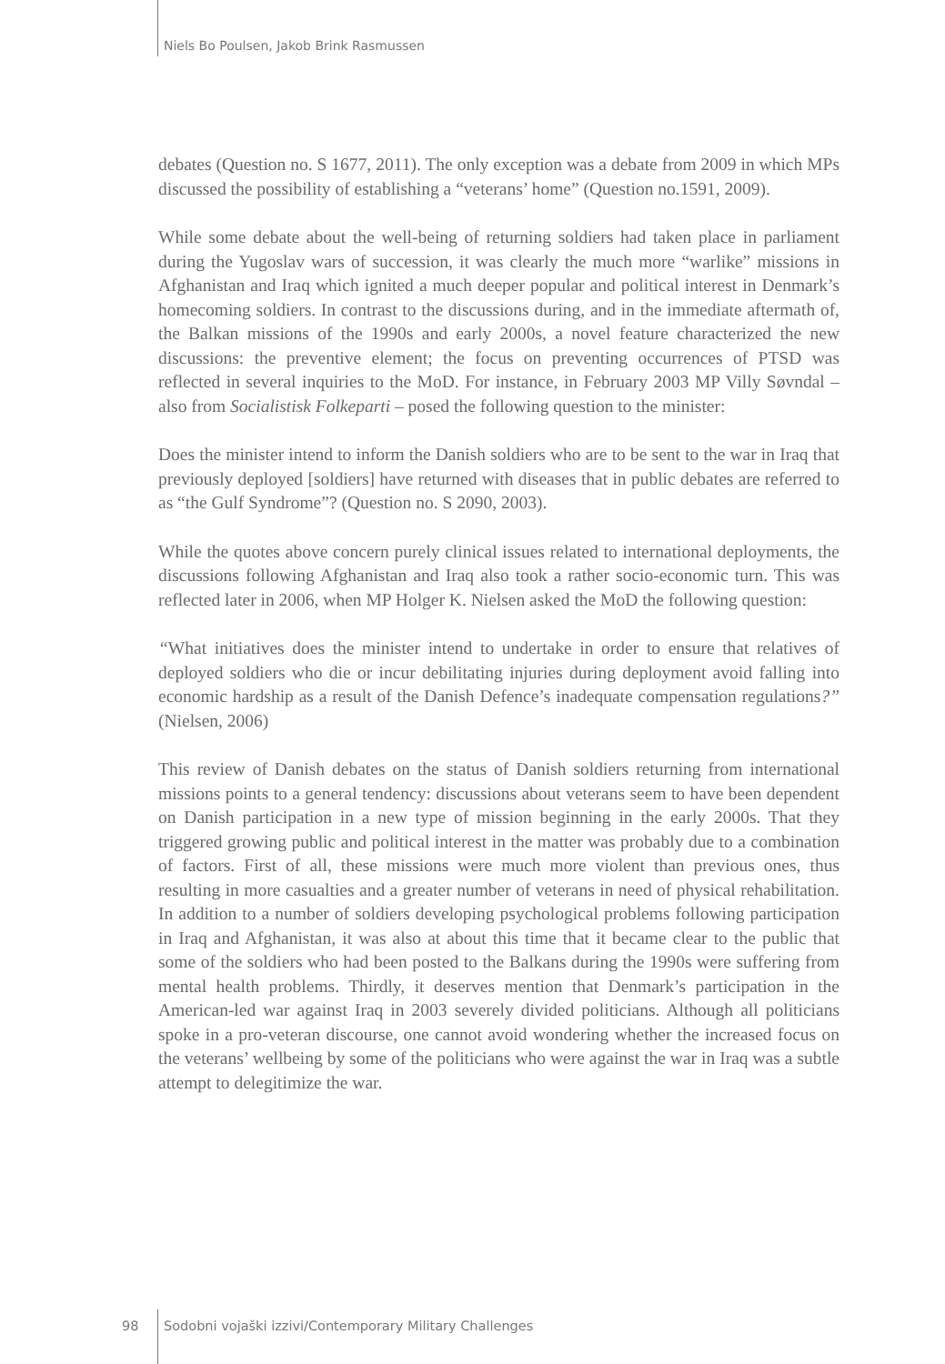Niels Bo Poulsen, Jakob Brink Rasmussen
debates (Question no. S 1677, 2011). The only exception was a debate from 2009 in which MPs discussed the possibility of establishing a “veterans’ home” (Question no.1591, 2009).
While some debate about the well-being of returning soldiers had taken place in parliament during the Yugoslav wars of succession, it was clearly the much more “warlike” missions in Afghanistan and Iraq which ignited a much deeper popular and political interest in Denmark’s homecoming soldiers. In contrast to the discussions during, and in the immediate aftermath of, the Balkan missions of the 1990s and early 2000s, a novel feature characterized the new discussions: the preventive element; the focus on preventing occurrences of PTSD was reflected in several inquiries to the MoD. For instance, in February 2003 MP Villy Søvndal – also from Socialistisk Folkeparti – posed the following question to the minister:
Does the minister intend to inform the Danish soldiers who are to be sent to the war in Iraq that previously deployed [soldiers] have returned with diseases that in public debates are referred to as “the Gulf Syndrome”? (Question no. S 2090, 2003).
While the quotes above concern purely clinical issues related to international deployments, the discussions following Afghanistan and Iraq also took a rather socio-economic turn. This was reflected later in 2006, when MP Holger K. Nielsen asked the MoD the following question:
“What initiatives does the minister intend to undertake in order to ensure that relatives of deployed soldiers who die or incur debilitating injuries during deployment avoid falling into economic hardship as a result of the Danish Defence’s inadequate compensation regulations?” (Nielsen, 2006)
This review of Danish debates on the status of Danish soldiers returning from international missions points to a general tendency: discussions about veterans seem to have been dependent on Danish participation in a new type of mission beginning in the early 2000s. That they triggered growing public and political interest in the matter was probably due to a combination of factors. First of all, these missions were much more violent than previous ones, thus resulting in more casualties and a greater number of veterans in need of physical rehabilitation. In addition to a number of soldiers developing psychological problems following participation in Iraq and Afghanistan, it was also at about this time that it became clear to the public that some of the soldiers who had been posted to the Balkans during the 1990s were suffering from mental health problems. Thirdly, it deserves mention that Denmark’s participation in the American-led war against Iraq in 2003 severely divided politicians. Although all politicians spoke in a pro-veteran discourse, one cannot avoid wondering whether the increased focus on the veterans’ wellbeing by some of the politicians who were against the war in Iraq was a subtle attempt to delegitimize the war.
98 Sodobni vojaški izzivi/Contemporary Military Challenges